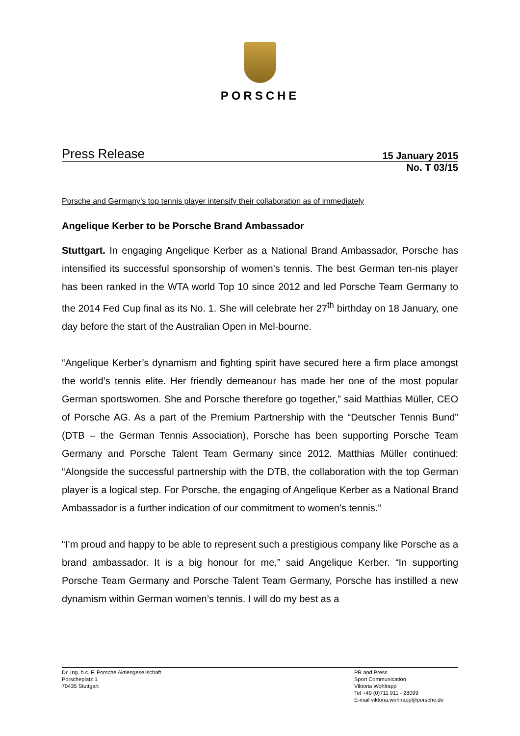PORSCHE
Press Release
15 January 2015
No. T 03/15
Porsche and Germany’s top tennis player intensify their collaboration as of immediately
Angelique Kerber to be Porsche Brand Ambassador
Stuttgart. In engaging Angelique Kerber as a National Brand Ambassador, Porsche has intensified its successful sponsorship of women’s tennis. The best German ten-nis player has been ranked in the WTA world Top 10 since 2012 and led Porsche Team Germany to the 2014 Fed Cup final as its No. 1. She will celebrate her 27<sup>th</sup> birthday on 18 January, one day before the start of the Australian Open in Mel-bourne.
“Angelique Kerber’s dynamism and fighting spirit have secured here a firm place amongst the world’s tennis elite. Her friendly demeanour has made her one of the most popular German sportswomen. She and Porsche therefore go together,” said Matthias Müller, CEO of Porsche AG. As a part of the Premium Partnership with the “Deutscher Tennis Bund” (DTB – the German Tennis Association), Porsche has been supporting Porsche Team Germany and Porsche Talent Team Germany since 2012. Matthias Müller continued: “Alongside the successful partnership with the DTB, the collaboration with the top German player is a logical step. For Porsche, the engaging of Angelique Kerber as a National Brand Ambassador is a further indication of our commitment to women’s tennis.”
“I’m proud and happy to be able to represent such a prestigious company like Porsche as a brand ambassador. It is a big honour for me,” said Angelique Kerber. “In supporting Porsche Team Germany and Porsche Talent Team Germany, Porsche has instilled a new dynamism within German women’s tennis. I will do my best as a
Dr. Ing. h.c. F. Porsche Aktiengesellschaft
Porscheplatz 1
70435 Stuttgart
PR and Press
Sport Communication
Viktoria Wohlrapp
Tel +49 (0)711 911 - 28099
E-mail viktoria.wohlrapp@porsche.de